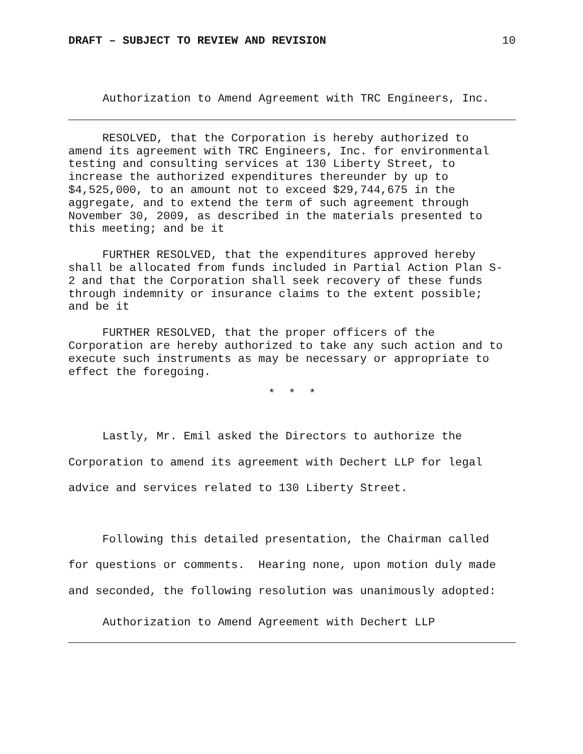DRAFT – SUBJECT TO REVIEW AND REVISION 10
Authorization to Amend Agreement with TRC Engineers, Inc.
RESOLVED, that the Corporation is hereby authorized to amend its agreement with TRC Engineers, Inc. for environmental testing and consulting services at 130 Liberty Street, to increase the authorized expenditures thereunder by up to $4,525,000, to an amount not to exceed $29,744,675 in the aggregate, and to extend the term of such agreement through November 30, 2009, as described in the materials presented to this meeting; and be it
FURTHER RESOLVED, that the expenditures approved hereby shall be allocated from funds included in Partial Action Plan S- 2 and that the Corporation shall seek recovery of these funds through indemnity or insurance claims to the extent possible; and be it
FURTHER RESOLVED, that the proper officers of the Corporation are hereby authorized to take any such action and to execute such instruments as may be necessary or appropriate to effect the foregoing.
* * *
Lastly, Mr. Emil asked the Directors to authorize the Corporation to amend its agreement with Dechert LLP for legal advice and services related to 130 Liberty Street.
Following this detailed presentation, the Chairman called for questions or comments. Hearing none, upon motion duly made and seconded, the following resolution was unanimously adopted:
Authorization to Amend Agreement with Dechert LLP